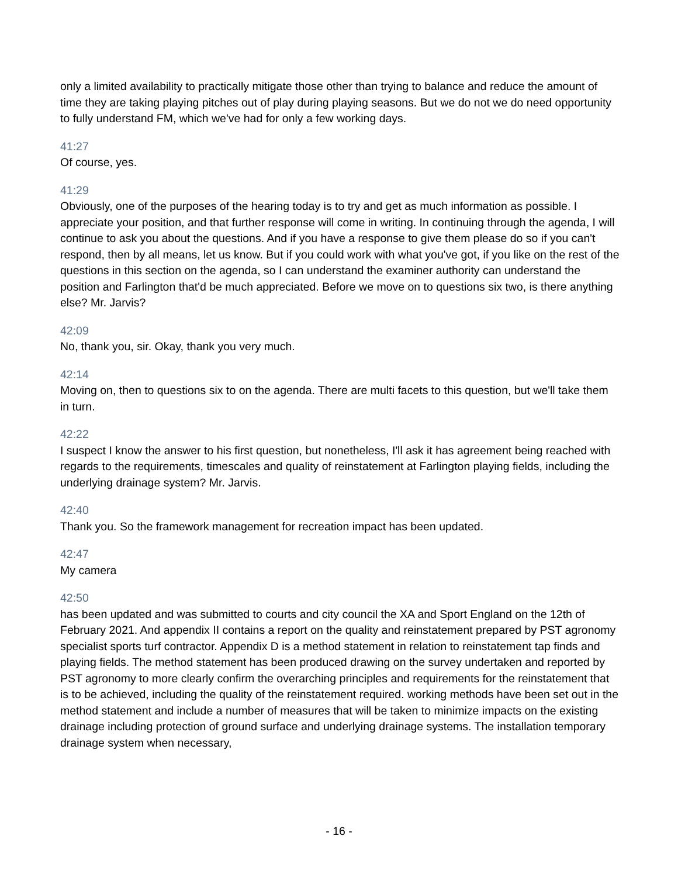only a limited availability to practically mitigate those other than trying to balance and reduce the amount of time they are taking playing pitches out of play during playing seasons. But we do not we do need opportunity to fully understand FM, which we've had for only a few working days.
41:27
Of course, yes.
41:29
Obviously, one of the purposes of the hearing today is to try and get as much information as possible. I appreciate your position, and that further response will come in writing. In continuing through the agenda, I will continue to ask you about the questions. And if you have a response to give them please do so if you can't respond, then by all means, let us know. But if you could work with what you've got, if you like on the rest of the questions in this section on the agenda, so I can understand the examiner authority can understand the position and Farlington that'd be much appreciated. Before we move on to questions six two, is there anything else? Mr. Jarvis?
42:09
No, thank you, sir. Okay, thank you very much.
42:14
Moving on, then to questions six to on the agenda. There are multi facets to this question, but we'll take them in turn.
42:22
I suspect I know the answer to his first question, but nonetheless, I'll ask it has agreement being reached with regards to the requirements, timescales and quality of reinstatement at Farlington playing fields, including the underlying drainage system? Mr. Jarvis.
42:40
Thank you. So the framework management for recreation impact has been updated.
42:47
My camera
42:50
has been updated and was submitted to courts and city council the XA and Sport England on the 12th of February 2021. And appendix II contains a report on the quality and reinstatement prepared by PST agronomy specialist sports turf contractor. Appendix D is a method statement in relation to reinstatement tap finds and playing fields. The method statement has been produced drawing on the survey undertaken and reported by PST agronomy to more clearly confirm the overarching principles and requirements for the reinstatement that is to be achieved, including the quality of the reinstatement required. working methods have been set out in the method statement and include a number of measures that will be taken to minimize impacts on the existing drainage including protection of ground surface and underlying drainage systems. The installation temporary drainage system when necessary,
- 16 -